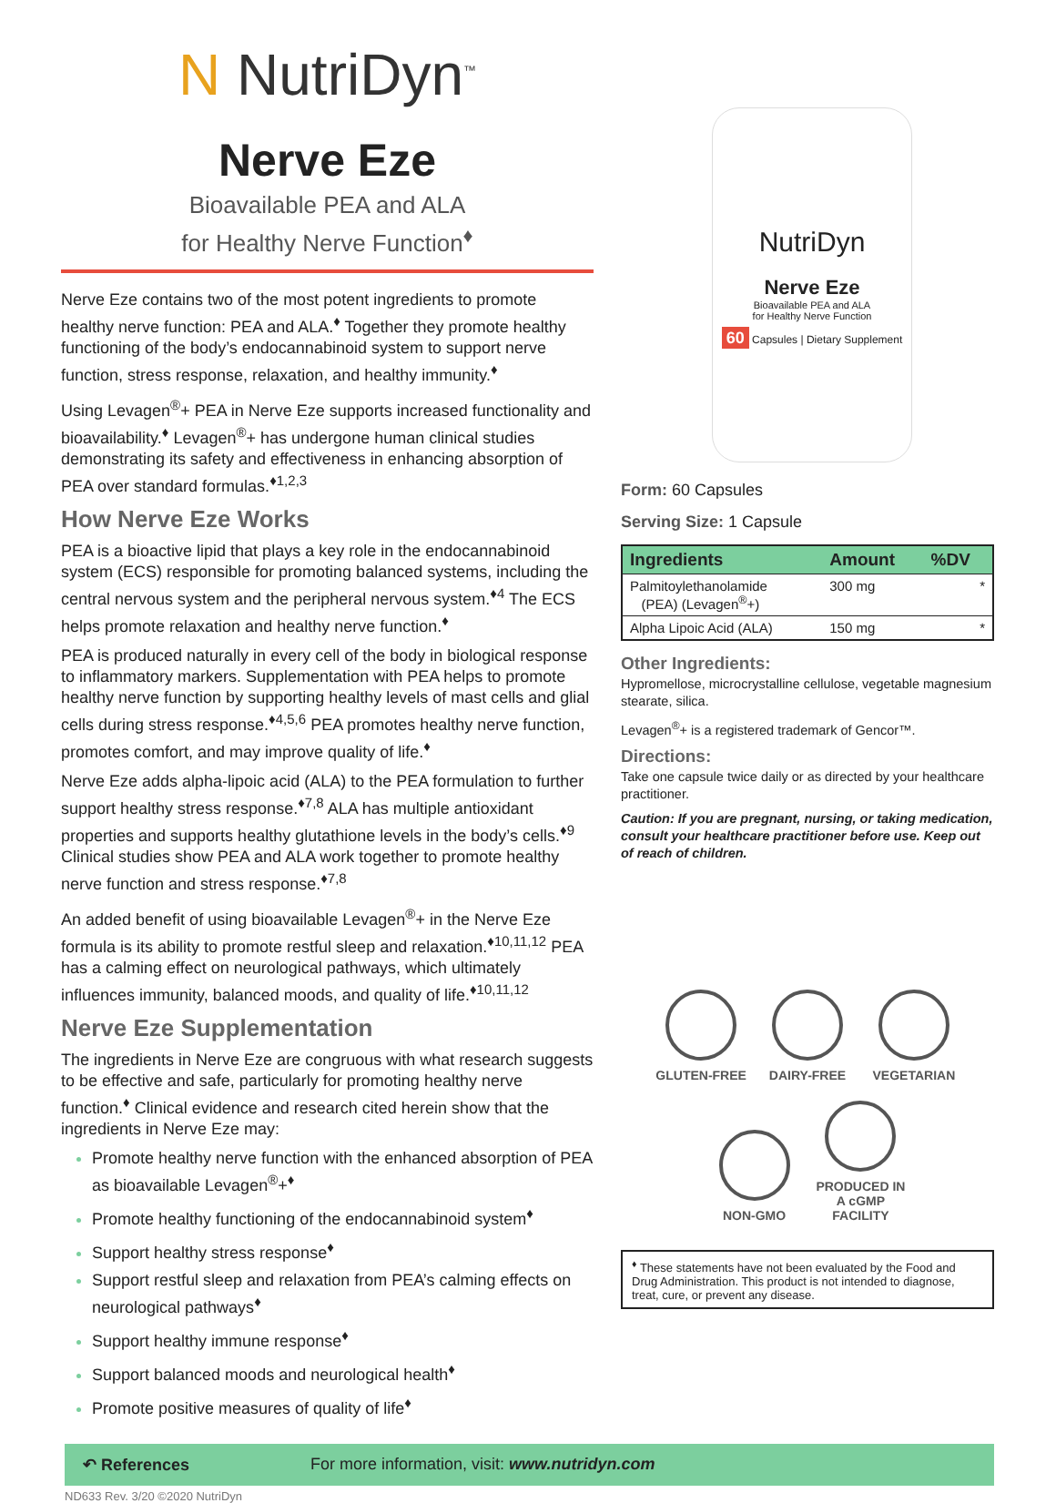N NutriDyn<sup>™</sup>
Nerve Eze
Bioavailable PEA and ALA
for Healthy Nerve Function<sup>♦</sup>
Nerve Eze contains two of the most potent ingredients to promote healthy nerve function: PEA and ALA.<sup>♦</sup> Together they promote healthy functioning of the body’s endocannabinoid system to support nerve function, stress response, relaxation, and healthy immunity.<sup>♦</sup>
Using Levagen<sup>®</sup>+ PEA in Nerve Eze supports increased functionality and bioavailability.<sup>♦</sup> Levagen<sup>®</sup>+ has undergone human clinical studies demonstrating its safety and effectiveness in enhancing absorption of PEA over standard formulas.<sup>♦1,2,3</sup>
How Nerve Eze Works
PEA is a bioactive lipid that plays a key role in the endocannabinoid system (ECS) responsible for promoting balanced systems, including the central nervous system and the peripheral nervous system.<sup>♦4</sup> The ECS helps promote relaxation and healthy nerve function.<sup>♦</sup>
PEA is produced naturally in every cell of the body in biological response to inflammatory markers. Supplementation with PEA helps to promote healthy nerve function by supporting healthy levels of mast cells and glial cells during stress response.<sup>♦4,5,6</sup> PEA promotes healthy nerve function, promotes comfort, and may improve quality of life.<sup>♦</sup>
Nerve Eze adds alpha-lipoic acid (ALA) to the PEA formulation to further support healthy stress response.<sup>♦7,8</sup> ALA has multiple antioxidant properties and supports healthy glutathione levels in the body’s cells.<sup>♦9</sup> Clinical studies show PEA and ALA work together to promote healthy nerve function and stress response.<sup>♦7,8</sup>
An added benefit of using bioavailable Levagen<sup>®</sup>+ in the Nerve Eze formula is its ability to promote restful sleep and relaxation.<sup>♦10,11,12</sup> PEA has a calming effect on neurological pathways, which ultimately influences immunity, balanced moods, and quality of life.<sup>♦10,11,12</sup>
Nerve Eze Supplementation
The ingredients in Nerve Eze are congruous with what research suggests to be effective and safe, particularly for promoting healthy nerve function.<sup>♦</sup> Clinical evidence and research cited herein show that the ingredients in Nerve Eze may:
Promote healthy nerve function with the enhanced absorption of PEA as bioavailable Levagen<sup>®</sup>+<sup>♦</sup>
Promote healthy functioning of the endocannabinoid system<sup>♦</sup>
Support healthy stress response<sup>♦</sup>
Support restful sleep and relaxation from PEA’s calming effects on neurological pathways<sup>♦</sup>
Support healthy immune response<sup>♦</sup>
Support balanced moods and neurological health<sup>♦</sup>
Promote positive measures of quality of life<sup>♦</sup>
NutriDyn
Nerve Eze
Bioavailable PEA and ALA
for Healthy Nerve Function
60 Capsules | Dietary Supplement
Form: 60 Capsules
Serving Size: 1 Capsule
| Ingredients | Amount | %DV |
| --- | --- | --- |
| Palmitoylethanolamide (PEA) (Levagen<sup>®</sup>+) | 300 mg | * |
| Alpha Lipoic Acid (ALA) | 150 mg | * |
Other Ingredients:
Hypromellose, microcrystalline cellulose, vegetable magnesium stearate, silica.
Levagen<sup>®</sup>+ is a registered trademark of Gencor™.
Directions:
Take one capsule twice daily or as directed by your healthcare practitioner.
Caution: If you are pregnant, nursing, or taking medication, consult your healthcare practitioner before use. Keep out of reach of children.
GLUTEN-FREE DAIRY-FREE VEGETARIAN
NON-GMO PRODUCED IN A cGMP FACILITY
<sup>♦</sup> These statements have not been evaluated by the Food and Drug Administration. This product is not intended to diagnose, treat, cure, or prevent any disease.
↶ References For more information, visit: www.nutridyn.com
ND633 Rev. 3/20 ©2020 NutriDyn